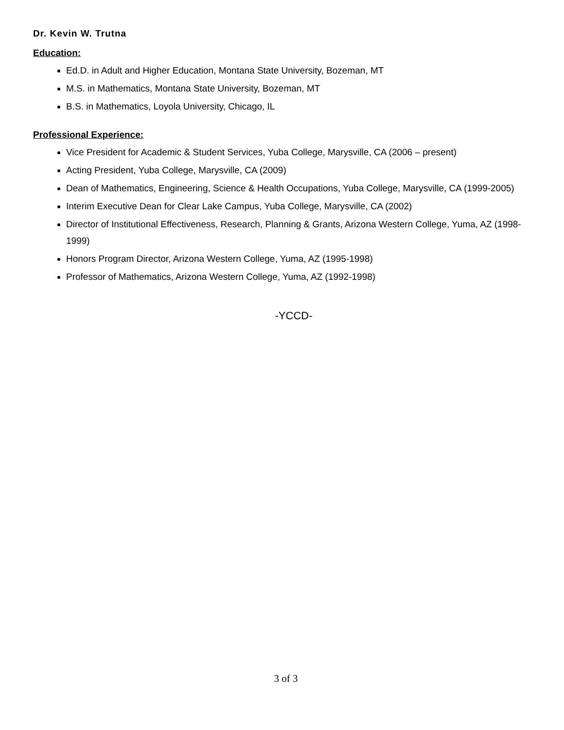Dr. Kevin W. Trutna
Education:
Ed.D. in Adult and Higher Education, Montana State University, Bozeman, MT
M.S. in Mathematics, Montana State University, Bozeman, MT
B.S. in Mathematics, Loyola University, Chicago, IL
Professional Experience:
Vice President for Academic & Student Services, Yuba College, Marysville, CA (2006 – present)
Acting President, Yuba College, Marysville, CA (2009)
Dean of Mathematics, Engineering, Science & Health Occupations, Yuba College, Marysville, CA (1999-2005)
Interim Executive Dean for Clear Lake Campus, Yuba College, Marysville, CA (2002)
Director of Institutional Effectiveness, Research, Planning & Grants, Arizona Western College, Yuma, AZ (1998-1999)
Honors Program Director, Arizona Western College, Yuma, AZ (1995-1998)
Professor of Mathematics, Arizona Western College, Yuma, AZ (1992-1998)
-YCCD-
3 of 3